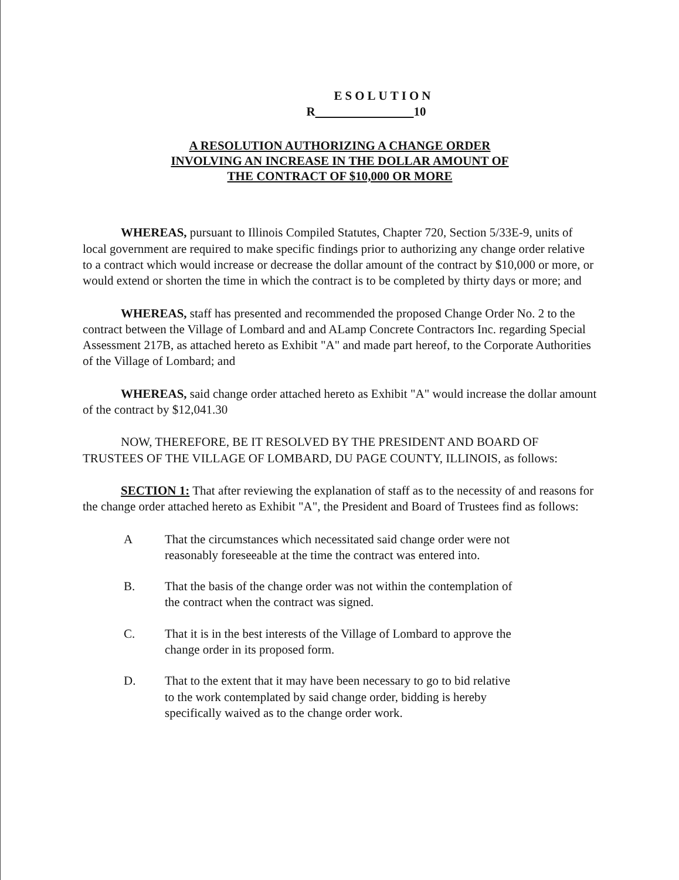ESOLUTION
R 10
A RESOLUTION AUTHORIZING A CHANGE ORDER
INVOLVING AN INCREASE IN THE DOLLAR AMOUNT OF
THE CONTRACT OF $10,000 OR MORE
WHEREAS, pursuant to Illinois Compiled Statutes, Chapter 720, Section 5/33E-9, units of local government are required to make specific findings prior to authorizing any change order relative to a contract which would increase or decrease the dollar amount of the contract by $10,000 or more, or would extend or shorten the time in which the contract is to be completed by thirty days or more; and
WHEREAS, staff has presented and recommended the proposed Change Order No. 2 to the contract between the Village of Lombard and and ALamp Concrete Contractors Inc. regarding Special Assessment 217B, as attached hereto as Exhibit "A" and made part hereof, to the Corporate Authorities of the Village of Lombard; and
WHEREAS, said change order attached hereto as Exhibit "A" would increase the dollar amount of the contract by $12,041.30
NOW, THEREFORE, BE IT RESOLVED BY THE PRESIDENT AND BOARD OF TRUSTEES OF THE VILLAGE OF LOMBARD, DU PAGE COUNTY, ILLINOIS, as follows:
SECTION 1: That after reviewing the explanation of staff as to the necessity of and reasons for the change order attached hereto as Exhibit "A", the President and Board of Trustees find as follows:
A That the circumstances which necessitated said change order were not reasonably foreseeable at the time the contract was entered into.
B. That the basis of the change order was not within the contemplation of the contract when the contract was signed.
C. That it is in the best interests of the Village of Lombard to approve the change order in its proposed form.
D. That to the extent that it may have been necessary to go to bid relative to the work contemplated by said change order, bidding is hereby specifically waived as to the change order work.